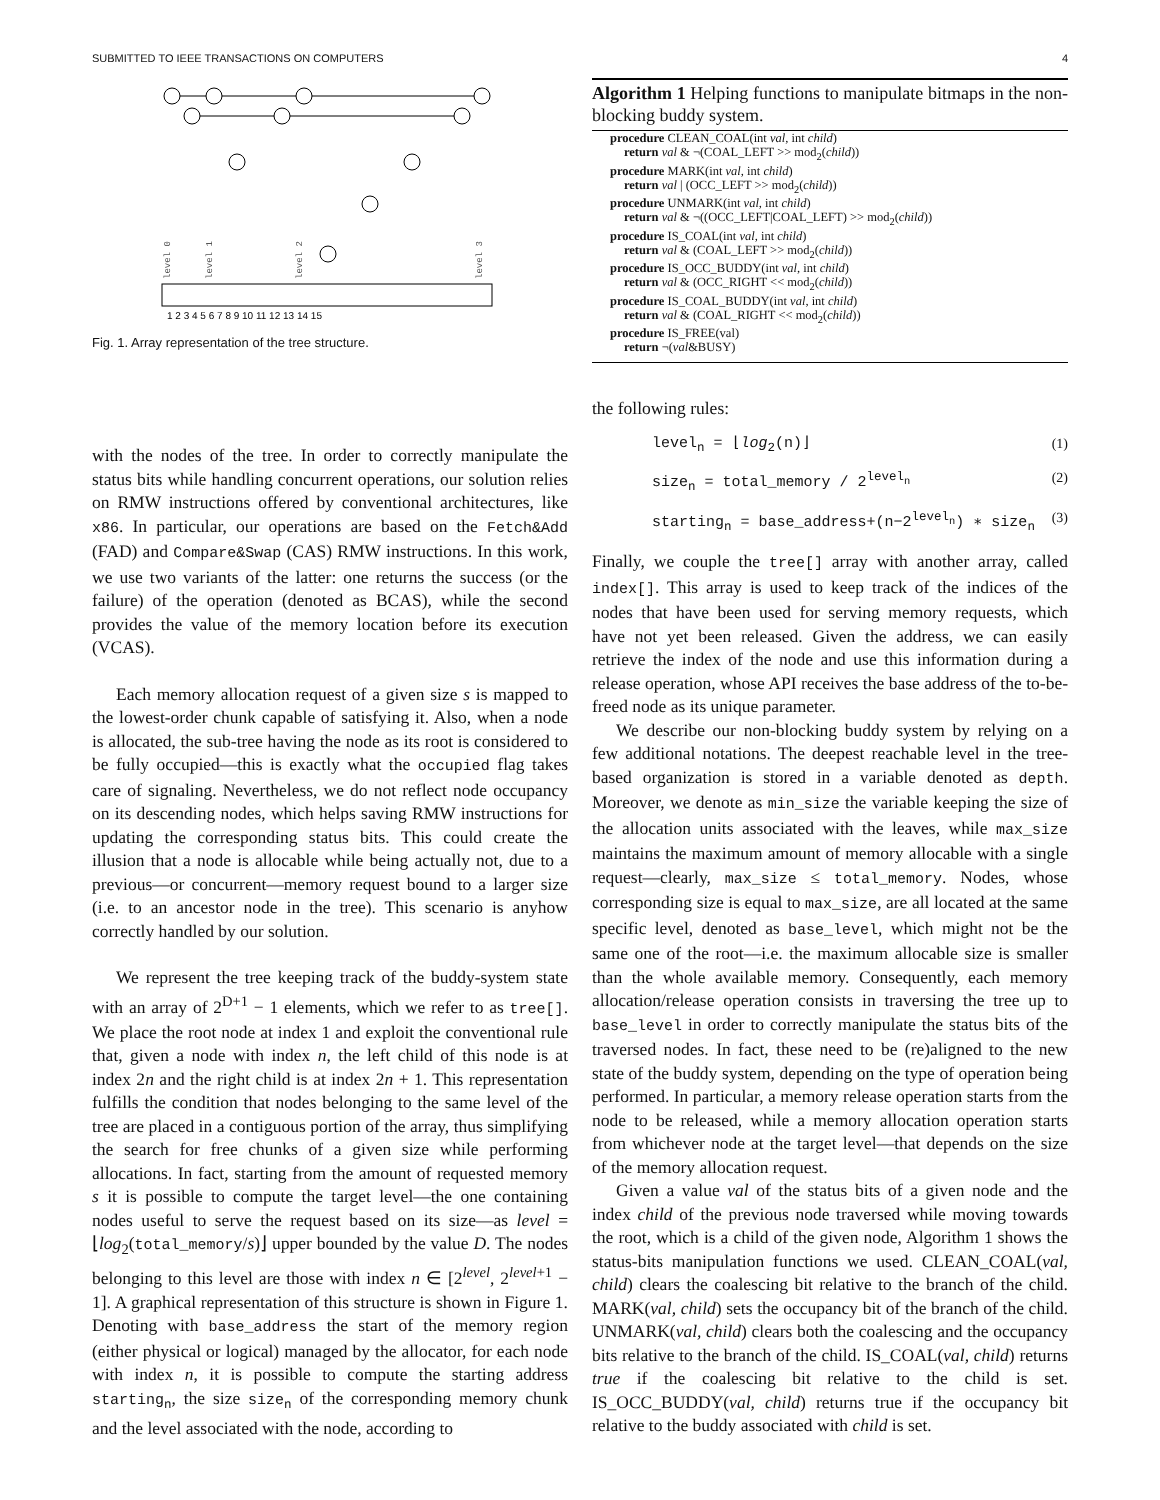SUBMITTED TO IEEE TRANSACTIONS ON COMPUTERS 4
1 2 3 4 5 6 7 8 9 10 11 12 13 14 15
level 0
level 1
level 2
level 3
Fig. 1. Array representation of the tree structure.
with the nodes of the tree. In order to correctly manipulate the status bits while handling concurrent operations, our solution relies on RMW instructions offered by conventional architectures, like x86. In particular, our operations are based on the Fetch&Add (FAD) and Compare&Swap (CAS) RMW instructions. In this work, we use two variants of the latter: one returns the success (or the failure) of the operation (denoted as BCAS), while the second provides the value of the memory location before its execution (VCAS).
Each memory allocation request of a given size s is mapped to the lowest-order chunk capable of satisfying it. Also, when a node is allocated, the sub-tree having the node as its root is considered to be fully occupied—this is exactly what the occupied flag takes care of signaling. Nevertheless, we do not reflect node occupancy on its descending nodes, which helps saving RMW instructions for updating the corresponding status bits. This could create the illusion that a node is allocable while being actually not, due to a previous—or concurrent—memory request bound to a larger size (i.e. to an ancestor node in the tree). This scenario is anyhow correctly handled by our solution.
We represent the tree keeping track of the buddy-system state with an array of 2<sup>D+1</sup> − 1 elements, which we refer to as tree[]. We place the root node at index 1 and exploit the conventional rule that, given a node with index n, the left child of this node is at index 2n and the right child is at index 2n + 1. This representation fulfills the condition that nodes belonging to the same level of the tree are placed in a contiguous portion of the array, thus simplifying the search for free chunks of a given size while performing allocations. In fact, starting from the amount of requested memory s it is possible to compute the target level—the one containing nodes useful to serve the request based on its size—as level = ⌊log<sub>2</sub>(total_memory/s)⌋ upper bounded by the value D. The nodes belonging to this level are those with index n ∈ [2<sup>level</sup>, 2<sup>level+1</sup> − 1]. A graphical representation of this structure is shown in Figure 1. Denoting with base_address the start of the memory region (either physical or logical) managed by the allocator, for each node with index n, it is possible to compute the starting address starting<sub>n</sub>, the size size<sub>n</sub> of the corresponding memory chunk and the level associated with the node, according to
Algorithm 1 Helping functions to manipulate bitmaps in the non-blocking buddy system.
procedure CLEAN_COAL(int val, int child)
return val & ¬(COAL_LEFT >> mod<sub>2</sub>(child))
procedure MARK(int val, int child)
return val | (OCC_LEFT >> mod<sub>2</sub>(child))
procedure UNMARK(int val, int child)
return val & ¬((OCC_LEFT|COAL_LEFT) >> mod<sub>2</sub>(child))
procedure IS_COAL(int val, int child)
return val & (COAL_LEFT >> mod<sub>2</sub>(child))
procedure IS_OCC_BUDDY(int val, int child)
return val & (OCC_RIGHT << mod<sub>2</sub>(child))
procedure IS_COAL_BUDDY(int val, int child)
return val & (COAL_RIGHT << mod<sub>2</sub>(child))
procedure IS_FREE(val)
return ¬(val&BUSY)
the following rules:
level<sub>n</sub> = ⌊log<sub>2</sub>(n)⌋ (1)
size<sub>n</sub> = total_memory / 2<sup>level<sub>n</sub></sup> (2)
starting<sub>n</sub> = base_address+(n−2<sup>level<sub>n</sub></sup>) ∗ size<sub>n</sub> (3)
Finally, we couple the tree[] array with another array, called index[]. This array is used to keep track of the indices of the nodes that have been used for serving memory requests, which have not yet been released. Given the address, we can easily retrieve the index of the node and use this information during a release operation, whose API receives the base address of the to-be-freed node as its unique parameter.
We describe our non-blocking buddy system by relying on a few additional notations. The deepest reachable level in the tree-based organization is stored in a variable denoted as depth. Moreover, we denote as min_size the variable keeping the size of the allocation units associated with the leaves, while max_size maintains the maximum amount of memory allocable with a single request—clearly, max_size ≤ total_memory. Nodes, whose corresponding size is equal to max_size, are all located at the same specific level, denoted as base_level, which might not be the same one of the root—i.e. the maximum allocable size is smaller than the whole available memory. Consequently, each memory allocation/release operation consists in traversing the tree up to base_level in order to correctly manipulate the status bits of the traversed nodes. In fact, these need to be (re)aligned to the new state of the buddy system, depending on the type of operation being performed. In particular, a memory release operation starts from the node to be released, while a memory allocation operation starts from whichever node at the target level—that depends on the size of the memory allocation request.
Given a value val of the status bits of a given node and the index child of the previous node traversed while moving towards the root, which is a child of the given node, Algorithm 1 shows the status-bits manipulation functions we used. CLEAN_COAL(val, child) clears the coalescing bit relative to the branch of the child. MARK(val, child) sets the occupancy bit of the branch of the child. UNMARK(val, child) clears both the coalescing and the occupancy bits relative to the branch of the child. IS_COAL(val, child) returns true if the coalescing bit relative to the child is set. IS_OCC_BUDDY(val, child) returns true if the occupancy bit relative to the buddy associated with child is set.